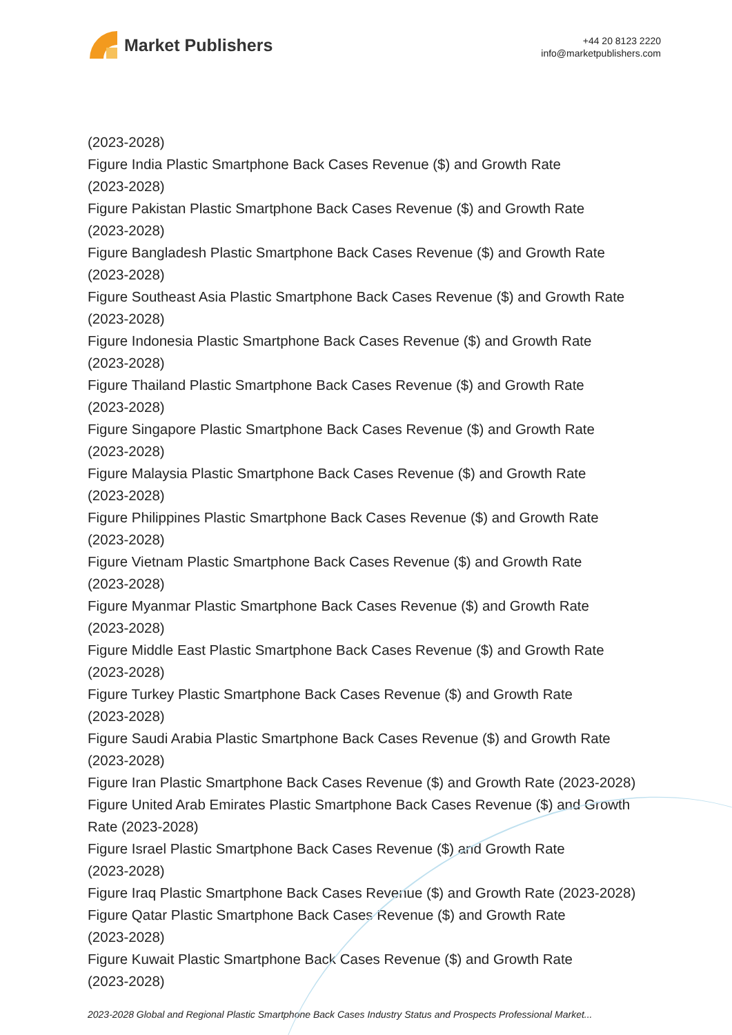Market Publishers
+44 20 8123 2220
info@marketpublishers.com
(2023-2028)
Figure India Plastic Smartphone Back Cases Revenue ($) and Growth Rate
(2023-2028)
Figure Pakistan Plastic Smartphone Back Cases Revenue ($) and Growth Rate
(2023-2028)
Figure Bangladesh Plastic Smartphone Back Cases Revenue ($) and Growth Rate
(2023-2028)
Figure Southeast Asia Plastic Smartphone Back Cases Revenue ($) and Growth Rate
(2023-2028)
Figure Indonesia Plastic Smartphone Back Cases Revenue ($) and Growth Rate
(2023-2028)
Figure Thailand Plastic Smartphone Back Cases Revenue ($) and Growth Rate
(2023-2028)
Figure Singapore Plastic Smartphone Back Cases Revenue ($) and Growth Rate
(2023-2028)
Figure Malaysia Plastic Smartphone Back Cases Revenue ($) and Growth Rate
(2023-2028)
Figure Philippines Plastic Smartphone Back Cases Revenue ($) and Growth Rate
(2023-2028)
Figure Vietnam Plastic Smartphone Back Cases Revenue ($) and Growth Rate
(2023-2028)
Figure Myanmar Plastic Smartphone Back Cases Revenue ($) and Growth Rate
(2023-2028)
Figure Middle East Plastic Smartphone Back Cases Revenue ($) and Growth Rate
(2023-2028)
Figure Turkey Plastic Smartphone Back Cases Revenue ($) and Growth Rate
(2023-2028)
Figure Saudi Arabia Plastic Smartphone Back Cases Revenue ($) and Growth Rate
(2023-2028)
Figure Iran Plastic Smartphone Back Cases Revenue ($) and Growth Rate (2023-2028)
Figure United Arab Emirates Plastic Smartphone Back Cases Revenue ($) and Growth
Rate (2023-2028)
Figure Israel Plastic Smartphone Back Cases Revenue ($) and Growth Rate
(2023-2028)
Figure Iraq Plastic Smartphone Back Cases Revenue ($) and Growth Rate (2023-2028)
Figure Qatar Plastic Smartphone Back Cases Revenue ($) and Growth Rate
(2023-2028)
Figure Kuwait Plastic Smartphone Back Cases Revenue ($) and Growth Rate
(2023-2028)
2023-2028 Global and Regional Plastic Smartphone Back Cases Industry Status and Prospects Professional Market...